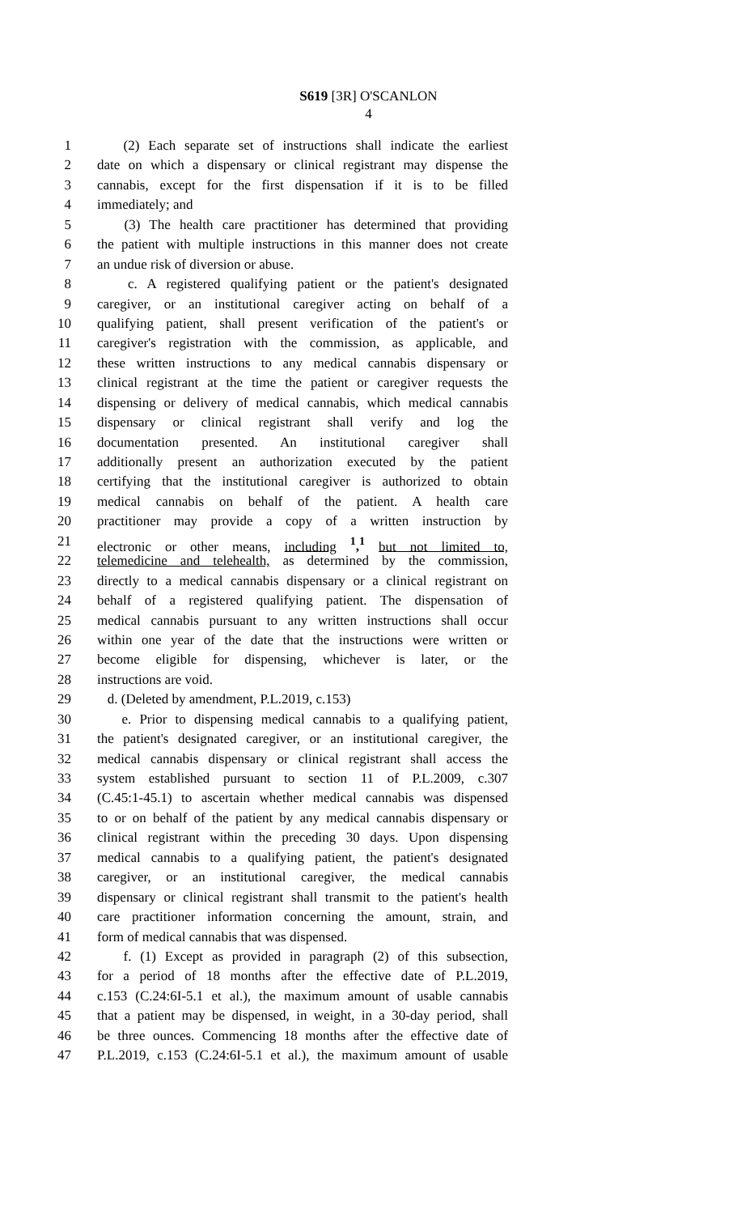S619 [3R] O'SCANLON
4
1 (2) Each separate set of instructions shall indicate the earliest
2 date on which a dispensary or clinical registrant may dispense the
3 cannabis, except for the first dispensation if it is to be filled
4 immediately; and
5 (3) The health care practitioner has determined that providing
6 the patient with multiple instructions in this manner does not create
7 an undue risk of diversion or abuse.
8 c. A registered qualifying patient or the patient's designated
9 caregiver, or an institutional caregiver acting on behalf of a
10 qualifying patient, shall present verification of the patient's or
11 caregiver's registration with the commission, as applicable, and
12 these written instructions to any medical cannabis dispensary or
13 clinical registrant at the time the patient or caregiver requests the
14 dispensing or delivery of medical cannabis, which medical cannabis
15 dispensary or clinical registrant shall verify and log the
16 documentation presented. An institutional caregiver shall
17 additionally present an authorization executed by the patient
18 certifying that the institutional caregiver is authorized to obtain
19 medical cannabis on behalf of the patient. A health care
20 practitioner may provide a copy of a written instruction by
21 electronic or other means, including <sup>1</sup>,<sup>1</sup> but not limited to,
22 telemedicine and telehealth, as determined by the commission,
23 directly to a medical cannabis dispensary or a clinical registrant on
24 behalf of a registered qualifying patient. The dispensation of
25 medical cannabis pursuant to any written instructions shall occur
26 within one year of the date that the instructions were written or
27 become eligible for dispensing, whichever is later, or the
28 instructions are void.
29 d. (Deleted by amendment, P.L.2019, c.153)
30 e. Prior to dispensing medical cannabis to a qualifying patient,
31 the patient's designated caregiver, or an institutional caregiver, the
32 medical cannabis dispensary or clinical registrant shall access the
33 system established pursuant to section 11 of P.L.2009, c.307
34 (C.45:1-45.1) to ascertain whether medical cannabis was dispensed
35 to or on behalf of the patient by any medical cannabis dispensary or
36 clinical registrant within the preceding 30 days. Upon dispensing
37 medical cannabis to a qualifying patient, the patient's designated
38 caregiver, or an institutional caregiver, the medical cannabis
39 dispensary or clinical registrant shall transmit to the patient's health
40 care practitioner information concerning the amount, strain, and
41 form of medical cannabis that was dispensed.
42 f. (1) Except as provided in paragraph (2) of this subsection,
43 for a period of 18 months after the effective date of P.L.2019,
44 c.153 (C.24:6I-5.1 et al.), the maximum amount of usable cannabis
45 that a patient may be dispensed, in weight, in a 30-day period, shall
46 be three ounces. Commencing 18 months after the effective date of
47 P.L.2019, c.153 (C.24:6I-5.1 et al.), the maximum amount of usable